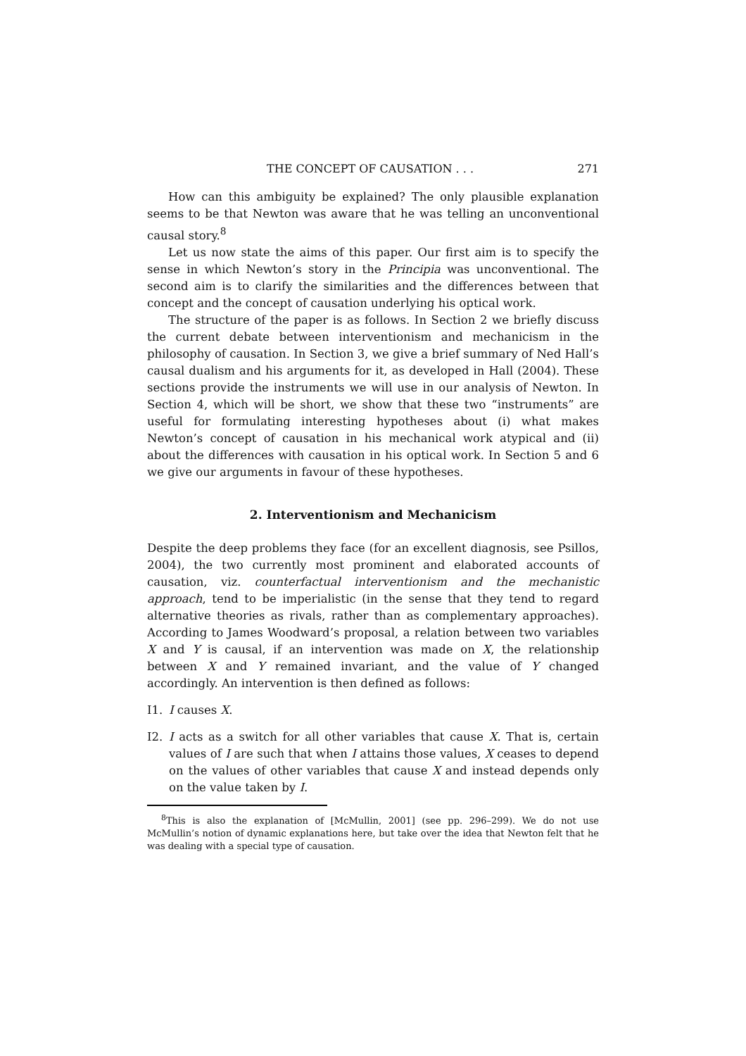THE CONCEPT OF CAUSATION . . . 271
How can this ambiguity be explained? The only plausible explanation seems to be that Newton was aware that he was telling an unconventional causal story.<sup>8</sup>
Let us now state the aims of this paper. Our first aim is to specify the sense in which Newton’s story in the Principia was unconventional. The second aim is to clarify the similarities and the differences between that concept and the concept of causation underlying his optical work.
The structure of the paper is as follows. In Section 2 we briefly discuss the current debate between interventionism and mechanicism in the philosophy of causation. In Section 3, we give a brief summary of Ned Hall’s causal dualism and his arguments for it, as developed in Hall (2004). These sections provide the instruments we will use in our analysis of Newton. In Section 4, which will be short, we show that these two “instruments” are useful for formulating interesting hypotheses about (i) what makes Newton’s concept of causation in his mechanical work atypical and (ii) about the differences with causation in his optical work. In Section 5 and 6 we give our arguments in favour of these hypotheses.
2. Interventionism and Mechanicism
Despite the deep problems they face (for an excellent diagnosis, see Psillos, 2004), the two currently most prominent and elaborated accounts of causation, viz. counterfactual interventionism and the mechanistic approach, tend to be imperialistic (in the sense that they tend to regard alternative theories as rivals, rather than as complementary approaches). According to James Woodward’s proposal, a relation between two variables X and Y is causal, if an intervention was made on X, the relationship between X and Y remained invariant, and the value of Y changed accordingly. An intervention is then defined as follows:
I1. I causes X.
I2. I acts as a switch for all other variables that cause X. That is, certain values of I are such that when I attains those values, X ceases to depend on the values of other variables that cause X and instead depends only on the value taken by I.
<sup>8</sup> This is also the explanation of [McMullin, 2001] (see pp. 296–299). We do not use McMullin’s notion of dynamic explanations here, but take over the idea that Newton felt that he was dealing with a special type of causation.